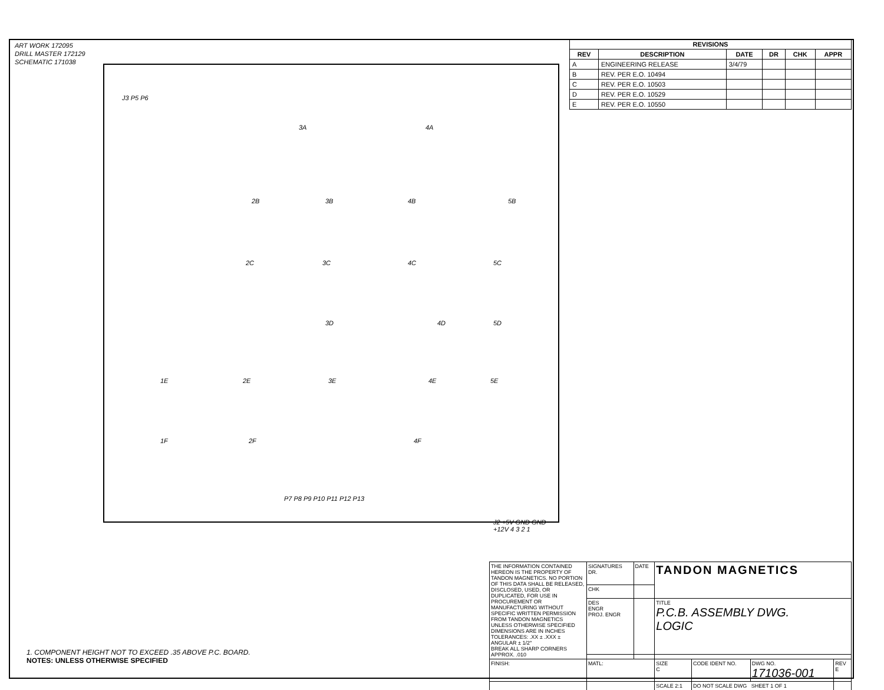ART WORK 172095
DRILL MASTER 172129
SCHEMATIC 171038
| REVISIONS | | | | | |
| --- | --- | --- | --- | --- | --- |
| REV | DESCRIPTION | DATE | DR | CHK | APPR |
| A | ENGINEERING RELEASE | 3/4/79 | | | |
| B | REV. PER E.O. 10494 | | | | |
| C | REV. PER E.O. 10503 | | | | |
| D | REV. PER E.O. 10529 | | | | |
| E | REV. PER E.O. 10550 | | | | |
J3 P5 P6
3A 4A
2B 3B 4B 5B
2C 3C 4C 5C
3D 4D 5D
1E 2E 3E 4E 5E
1F 2F 4F
P7 P8 P9 P10 P11 P12 P13
J2 +5V GND GND +12V 4 3 2 1
1. COMPONENT HEIGHT NOT TO EXCEED .35 ABOVE P.C. BOARD.
NOTES: UNLESS OTHERWISE SPECIFIED
| THE INFORMATION CONTAINED HEREON IS THE PROPERTY OF TANDON MAGNETICS. NO PORTION OF THIS DATA SHALL BE RELEASED, DISCLOSED, USED, OR DUPLICATED, FOR USE IN PROCUREMENT OR MANUFACTURING WITHOUT SPECIFIC WRITTEN PERMISSION FROM TANDON MAGNETICS UNLESS OTHERWISE SPECIFIED DIMENSIONS ARE IN INCHES TOLERANCES: .XX ± .XXX ± ANGULAR ± 1/2° BREAK ALL SHARP CORNERS APPROX. .010 | SIGNATURES DR. | DATE | TANDON MAGNETICS | | | |
| | CHK | | | | | |
| | DES ENGR PROJ. ENGR | | TITLE P.C.B. ASSEMBLY DWG. LOGIC | | | |
| FINISH: | MATL: | | SIZE C | CODE IDENT NO. | DWG NO. 171036-001 | REV E |
| | | | SCALE 2:1 | DO NOT SCALE DWG SHEET 1 OF 1 | | |